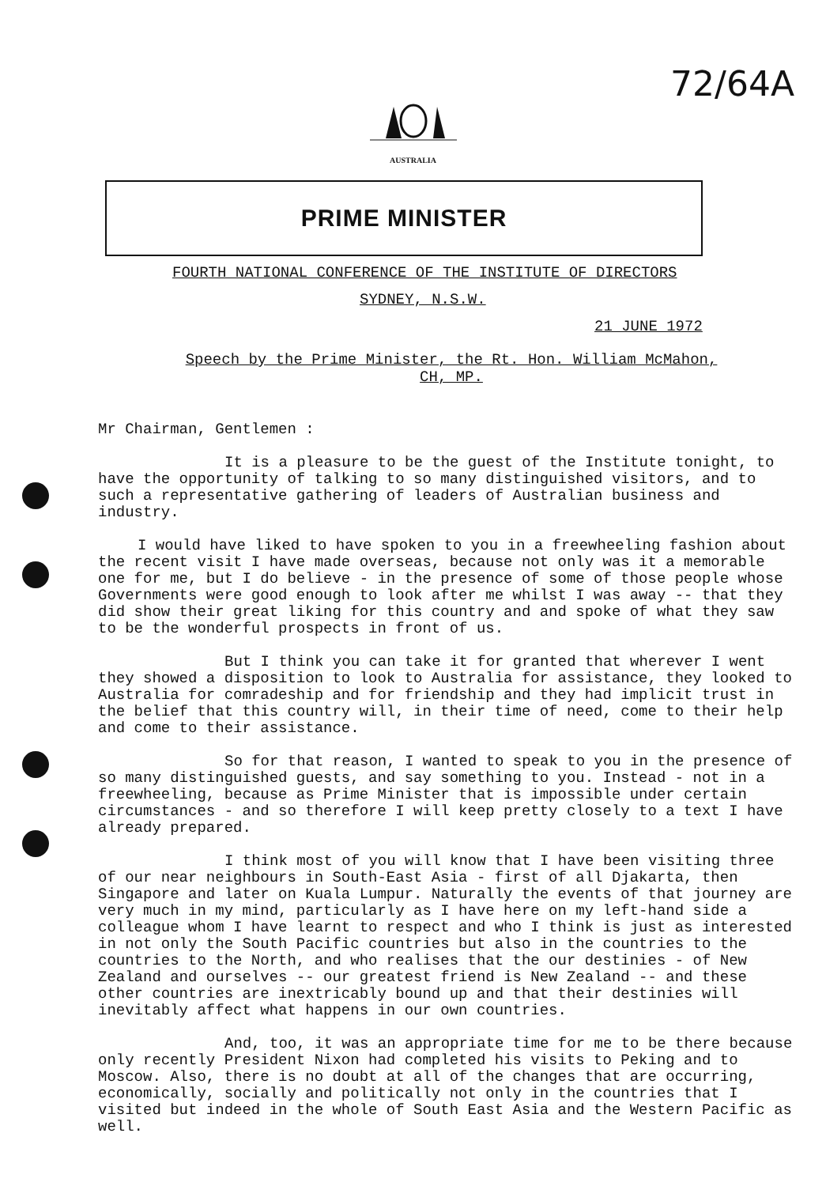72/64A
AUSTRALIA
PRIME MINISTER
FOURTH NATIONAL CONFERENCE OF THE INSTITUTE OF DIRECTORS
SYDNEY, N.S.W.
21 JUNE 1972
Speech by the Prime Minister, the Rt. Hon. William McMahon,
CH, MP.
Mr Chairman, Gentlemen :
It is a pleasure to be the guest of the Institute tonight, to have the opportunity of talking to so many distinguished visitors, and to such a representative gathering of leaders of Australian business and industry.
I would have liked to have spoken to you in a freewheeling fashion about the recent visit I have made overseas, because not only was it a memorable one for me, but I do believe - in the presence of some of those people whose Governments were good enough to look after me whilst I was away -- that they did show their great liking for this country and and spoke of what they saw to be the wonderful prospects in front of us.
But I think you can take it for granted that wherever I went they showed a disposition to look to Australia for assistance, they looked to Australia for comradeship and for friendship and they had implicit trust in the belief that this country will, in their time of need, come to their help and come to their assistance.
So for that reason, I wanted to speak to you in the presence of so many distinguished guests, and say something to you. Instead - not in a freewheeling, because as Prime Minister that is impossible under certain circumstances - and so therefore I will keep pretty closely to a text I have already prepared.
I think most of you will know that I have been visiting three of our near neighbours in South-East Asia - first of all Djakarta, then Singapore and later on Kuala Lumpur. Naturally the events of that journey are very much in my mind, particularly as I have here on my left-hand side a colleague whom I have learnt to respect and who I think is just as interested in not only the South Pacific countries but also in the countries to the countries to the North, and who realises that the our destinies - of New Zealand and ourselves -- our greatest friend is New Zealand -- and these other countries are inextricably bound up and that their destinies will inevitably affect what happens in our own countries.
And, too, it was an appropriate time for me to be there because only recently President Nixon had completed his visits to Peking and to Moscow. Also, there is no doubt at all of the changes that are occurring, economically, socially and politically not only in the countries that I visited but indeed in the whole of South East Asia and the Western Pacific as well.